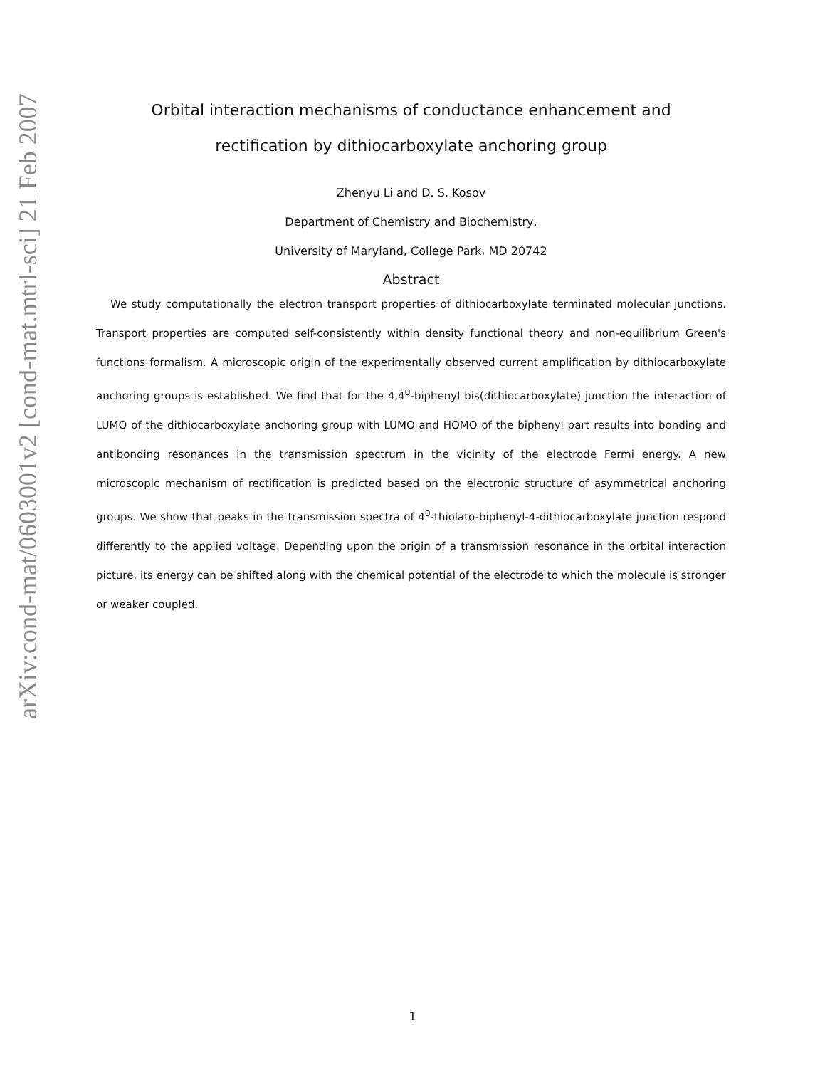arXiv:cond-mat/0603001v2 [cond-mat.mtrl-sci] 21 Feb 2007
Orbital interaction mechanisms of conductance enhancement and
rectification by dithiocarboxylate anchoring group
Zhenyu Li and D. S. Kosov
Department of Chemistry and Biochemistry,
University of Maryland, College Park, MD 20742
Abstract
We study computationally the electron transport properties of dithiocarboxylate terminated molecular junctions. Transport properties are computed self-consistently within density functional theory and non-equilibrium Green's functions formalism. A microscopic origin of the experimentally observed current amplification by dithiocarboxylate anchoring groups is established. We find that for the 4,4<sup>0</sup>-biphenyl bis(dithiocarboxylate) junction the interaction of LUMO of the dithiocarboxylate anchoring group with LUMO and HOMO of the biphenyl part results into bonding and antibonding resonances in the transmission spectrum in the vicinity of the electrode Fermi energy. A new microscopic mechanism of rectification is predicted based on the electronic structure of asymmetrical anchoring groups. We show that peaks in the transmission spectra of 4<sup>0</sup>-thiolato-biphenyl-4-dithiocarboxylate junction respond differently to the applied voltage. Depending upon the origin of a transmission resonance in the orbital interaction picture, its energy can be shifted along with the chemical potential of the electrode to which the molecule is stronger or weaker coupled.
1